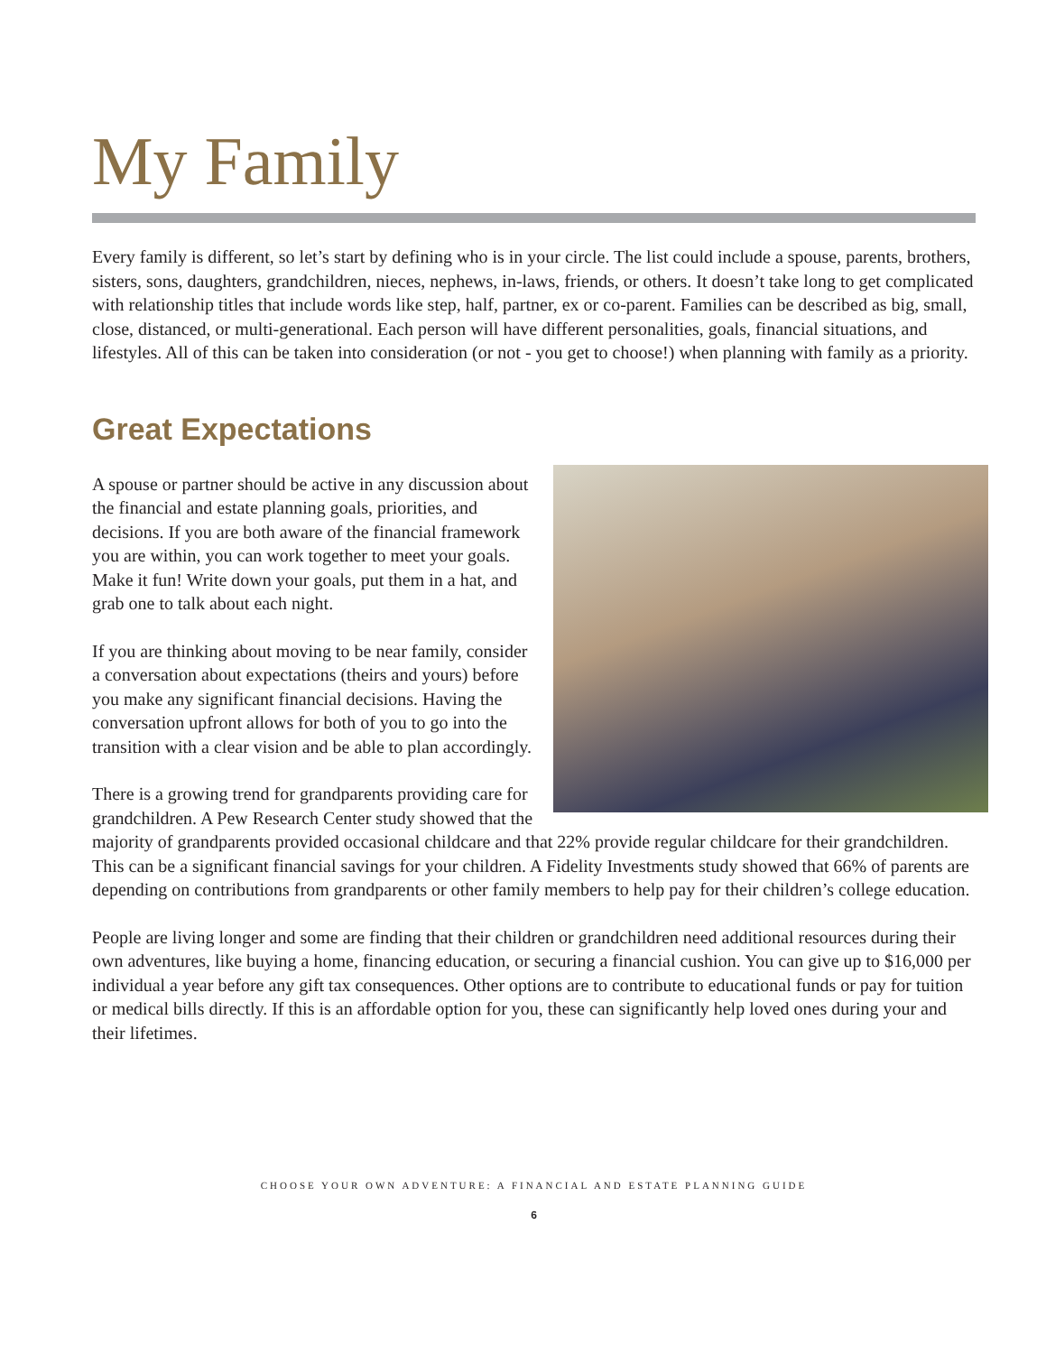My Family
Every family is different, so let’s start by defining who is in your circle. The list could include a spouse, parents, brothers, sisters, sons, daughters, grandchildren, nieces, nephews, in-laws, friends, or others. It doesn’t take long to get complicated with relationship titles that include words like step, half, partner, ex or co-parent. Families can be described as big, small, close, distanced, or multi-generational. Each person will have different personalities, goals, financial situations, and lifestyles. All of this can be taken into consideration (or not - you get to choose!) when planning with family as a priority.
Great Expectations
A spouse or partner should be active in any discussion about the financial and estate planning goals, priorities, and decisions. If you are both aware of the financial framework you are within, you can work together to meet your goals. Make it fun! Write down your goals, put them in a hat, and grab one to talk about each night.
If you are thinking about moving to be near family, consider a conversation about expectations (theirs and yours) before you make any significant financial decisions. Having the conversation upfront allows for both of you to go into the transition with a clear vision and be able to plan accordingly.
There is a growing trend for grandparents providing care for grandchildren. A Pew Research Center study showed that the majority of grandparents provided occasional childcare and that 22% provide regular childcare for their grandchildren. This can be a significant financial savings for your children. A Fidelity Investments study showed that 66% of parents are depending on contributions from grandparents or other family members to help pay for their children’s college education.
People are living longer and some are finding that their children or grandchildren need additional resources during their own adventures, like buying a home, financing education, or securing a financial cushion. You can give up to $16,000 per individual a year before any gift tax consequences. Other options are to contribute to educational funds or pay for tuition or medical bills directly. If this is an affordable option for you, these can significantly help loved ones during your and their lifetimes.
CHOOSE YOUR OWN ADVENTURE: A FINANCIAL AND ESTATE PLANNING GUIDE
6